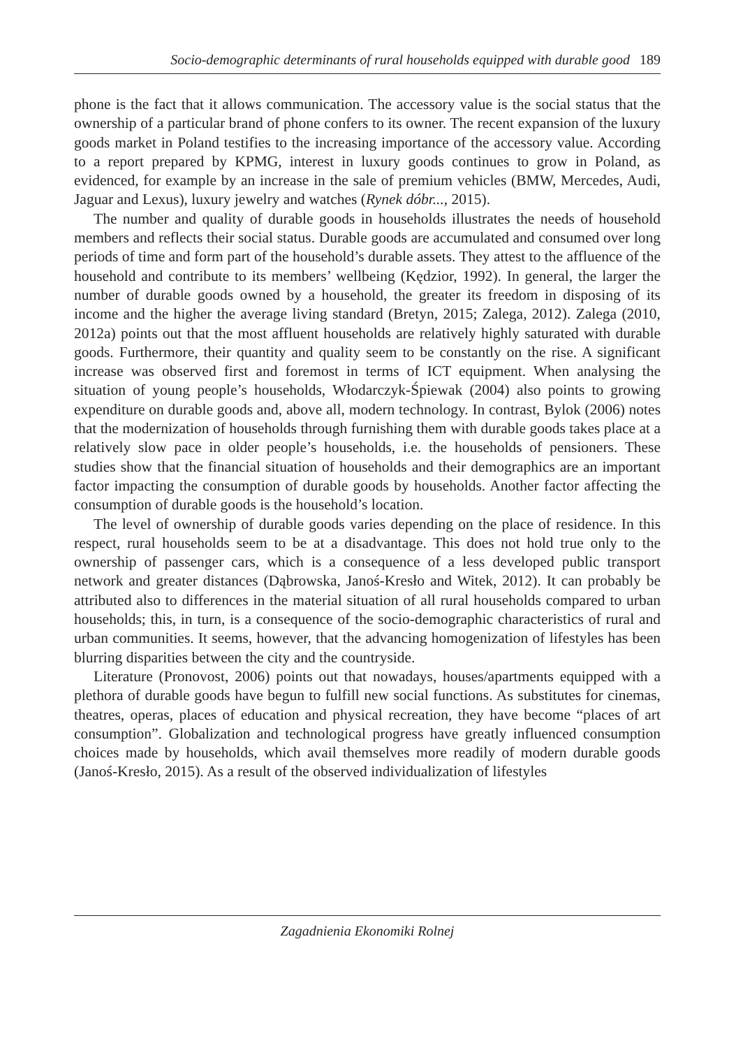Socio-demographic determinants of rural households equipped with durable good 189
phone is the fact that it allows communication. The accessory value is the social status that the ownership of a particular brand of phone confers to its owner. The recent expansion of the luxury goods market in Poland testifies to the increasing importance of the accessory value. According to a report prepared by KPMG, interest in luxury goods continues to grow in Poland, as evidenced, for example by an increase in the sale of premium vehicles (BMW, Mercedes, Audi, Jaguar and Lexus), luxury jewelry and watches (Rynek dóbr..., 2015).
The number and quality of durable goods in households illustrates the needs of household members and reflects their social status. Durable goods are accumulated and consumed over long periods of time and form part of the household’s durable assets. They attest to the affluence of the household and contribute to its members’ wellbeing (Kędzior, 1992). In general, the larger the number of durable goods owned by a household, the greater its freedom in disposing of its income and the higher the average living standard (Bretyn, 2015; Zalega, 2012). Zalega (2010, 2012a) points out that the most affluent households are relatively highly saturated with durable goods. Furthermore, their quantity and quality seem to be constantly on the rise. A significant increase was observed first and foremost in terms of ICT equipment. When analysing the situation of young people’s households, Włodarczyk-Śpiewak (2004) also points to growing expenditure on durable goods and, above all, modern technology. In contrast, Bylok (2006) notes that the modernization of households through furnishing them with durable goods takes place at a relatively slow pace in older people’s households, i.e. the households of pensioners. These studies show that the financial situation of households and their demographics are an important factor impacting the consumption of durable goods by households. Another factor affecting the consumption of durable goods is the household’s location.
The level of ownership of durable goods varies depending on the place of residence. In this respect, rural households seem to be at a disadvantage. This does not hold true only to the ownership of passenger cars, which is a consequence of a less developed public transport network and greater distances (Dąbrowska, Janoś-Kresło and Witek, 2012). It can probably be attributed also to differences in the material situation of all rural households compared to urban households; this, in turn, is a consequence of the socio-demographic characteristics of rural and urban communities. It seems, however, that the advancing homogenization of lifestyles has been blurring disparities between the city and the countryside.
Literature (Pronovost, 2006) points out that nowadays, houses/apartments equipped with a plethora of durable goods have begun to fulfill new social functions. As substitutes for cinemas, theatres, operas, places of education and physical recreation, they have become “places of art consumption”. Globalization and technological progress have greatly influenced consumption choices made by households, which avail themselves more readily of modern durable goods (Janoś-Kresło, 2015). As a result of the observed individualization of lifestyles
Zagadnienia Ekonomiki Rolnej